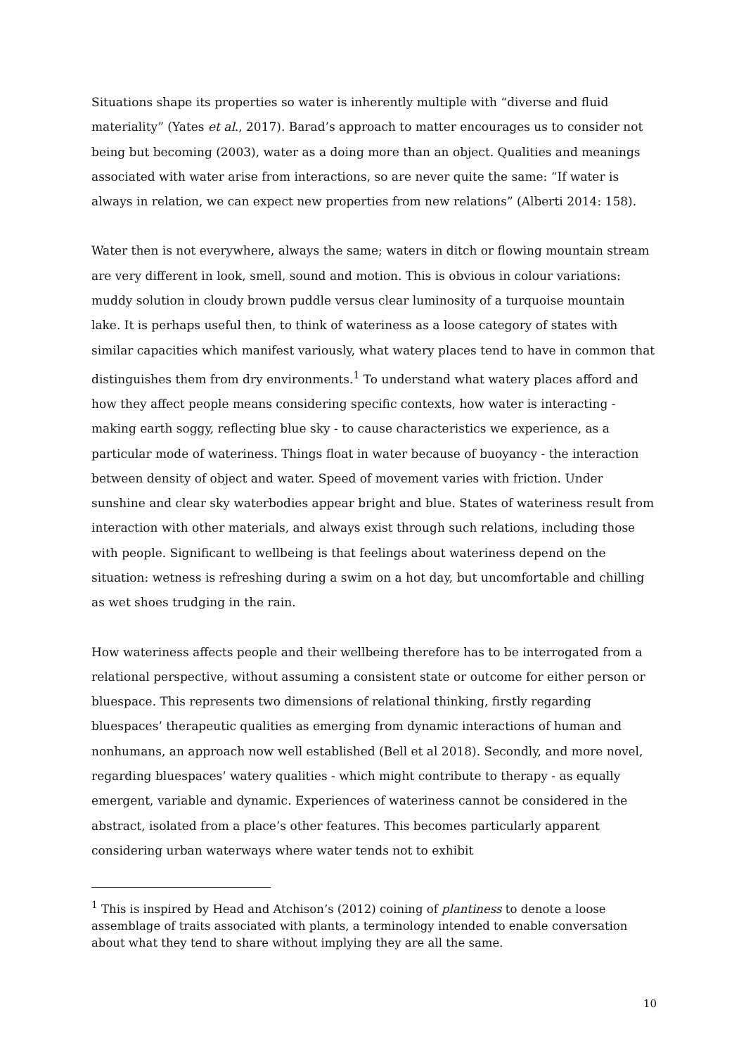Situations shape its properties so water is inherently multiple with “diverse and fluid materiality” (Yates et al., 2017). Barad’s approach to matter encourages us to consider not being but becoming (2003), water as a doing more than an object. Qualities and meanings associated with water arise from interactions, so are never quite the same: “If water is always in relation, we can expect new properties from new relations” (Alberti 2014: 158).
Water then is not everywhere, always the same; waters in ditch or flowing mountain stream are very different in look, smell, sound and motion. This is obvious in colour variations: muddy solution in cloudy brown puddle versus clear luminosity of a turquoise mountain lake. It is perhaps useful then, to think of wateriness as a loose category of states with similar capacities which manifest variously, what watery places tend to have in common that distinguishes them from dry environments.<sup>1</sup> To understand what watery places afford and how they affect people means considering specific contexts, how water is interacting - making earth soggy, reflecting blue sky - to cause characteristics we experience, as a particular mode of wateriness. Things float in water because of buoyancy - the interaction between density of object and water. Speed of movement varies with friction. Under sunshine and clear sky waterbodies appear bright and blue. States of wateriness result from interaction with other materials, and always exist through such relations, including those with people. Significant to wellbeing is that feelings about wateriness depend on the situation: wetness is refreshing during a swim on a hot day, but uncomfortable and chilling as wet shoes trudging in the rain.
How wateriness affects people and their wellbeing therefore has to be interrogated from a relational perspective, without assuming a consistent state or outcome for either person or bluespace. This represents two dimensions of relational thinking, firstly regarding bluespaces’ therapeutic qualities as emerging from dynamic interactions of human and nonhumans, an approach now well established (Bell et al 2018). Secondly, and more novel, regarding bluespaces’ watery qualities - which might contribute to therapy - as equally emergent, variable and dynamic. Experiences of wateriness cannot be considered in the abstract, isolated from a place’s other features. This becomes particularly apparent considering urban waterways where water tends not to exhibit
<sup>1</sup> This is inspired by Head and Atchison’s (2012) coining of plantiness to denote a loose assemblage of traits associated with plants, a terminology intended to enable conversation about what they tend to share without implying they are all the same.
10